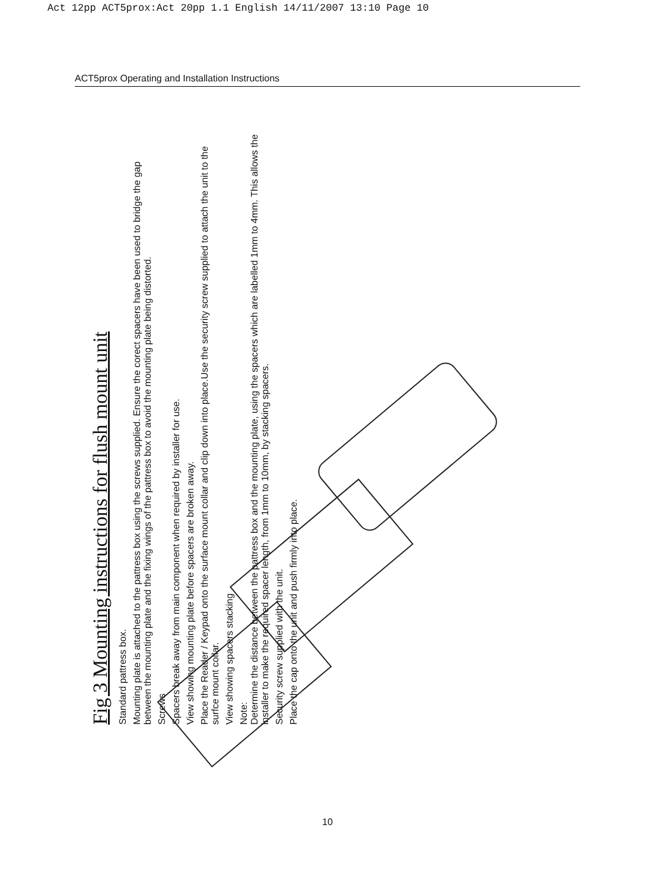Act 12pp ACT5prox:Act 20pp 1.1 English 14/11/2007 13:10 Page 10
ACT5prox Operating and Installation Instructions
Fig 3 Mounting instructions for flush mount unit
Standard pattress box.
Mounting plate is attached to the pattress box using the screws supplied. Ensure the corect spacers have been used to bridge the gap between the mounting plate and the fixing wings of the pattress box to avoid the mounting plate being distorted.
Screws
Spacers break away from main component when required by installer for use.
View showing mounting plate before spacers are broken away.
Place the Reader / Keypad onto the surface mount collar and clip down into place.Use the security screw supplied to attach the unit to the surfce mount collar.
View showing spacers stacking
Note:
Determine the distance between the pattress box and the mounting plate, using the spacers which are labelled 1mm to 4mm. This allows the installer to make the required spacer length, from 1mm to 10mm, by stacking spacers.
Security screw supplied with the unit.
Place the cap onto the unit and push firmly into place.
10